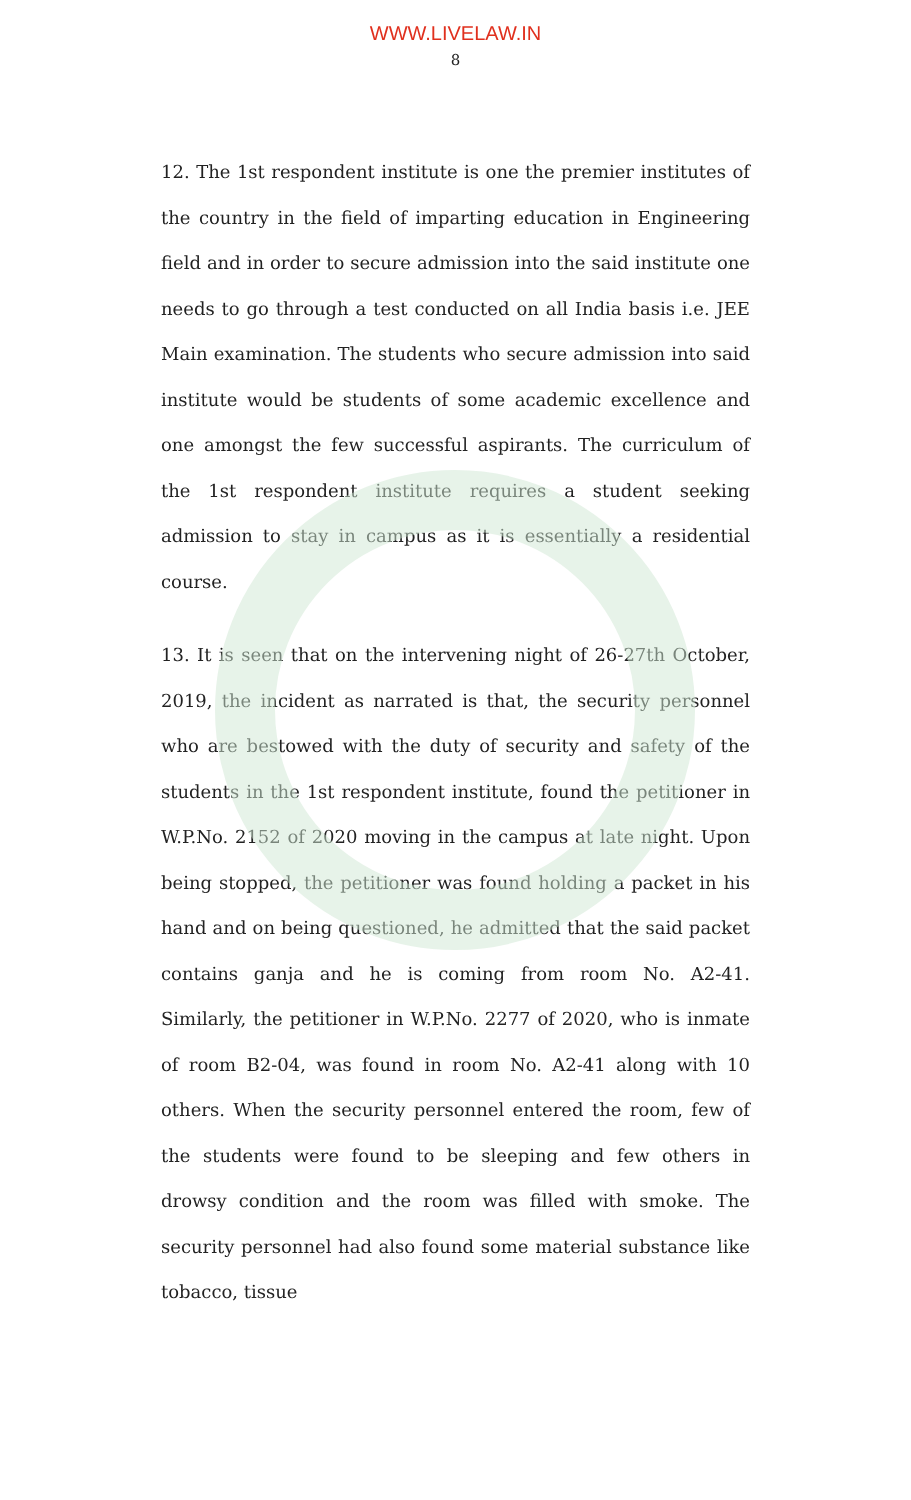WWW.LIVELAW.IN
8
12. The 1st respondent institute is one the premier institutes of the country in the field of imparting education in Engineering field and in order to secure admission into the said institute one needs to go through a test conducted on all India basis i.e. JEE Main examination. The students who secure admission into said institute would be students of some academic excellence and one amongst the few successful aspirants. The curriculum of the 1st respondent institute requires a student seeking admission to stay in campus as it is essentially a residential course.
13. It is seen that on the intervening night of 26-27th October, 2019, the incident as narrated is that, the security personnel who are bestowed with the duty of security and safety of the students in the 1st respondent institute, found the petitioner in W.P.No. 2152 of 2020 moving in the campus at late night. Upon being stopped, the petitioner was found holding a packet in his hand and on being questioned, he admitted that the said packet contains ganja and he is coming from room No. A2-41. Similarly, the petitioner in W.P.No. 2277 of 2020, who is inmate of room B2-04, was found in room No. A2-41 along with 10 others. When the security personnel entered the room, few of the students were found to be sleeping and few others in drowsy condition and the room was filled with smoke. The security personnel had also found some material substance like tobacco, tissue